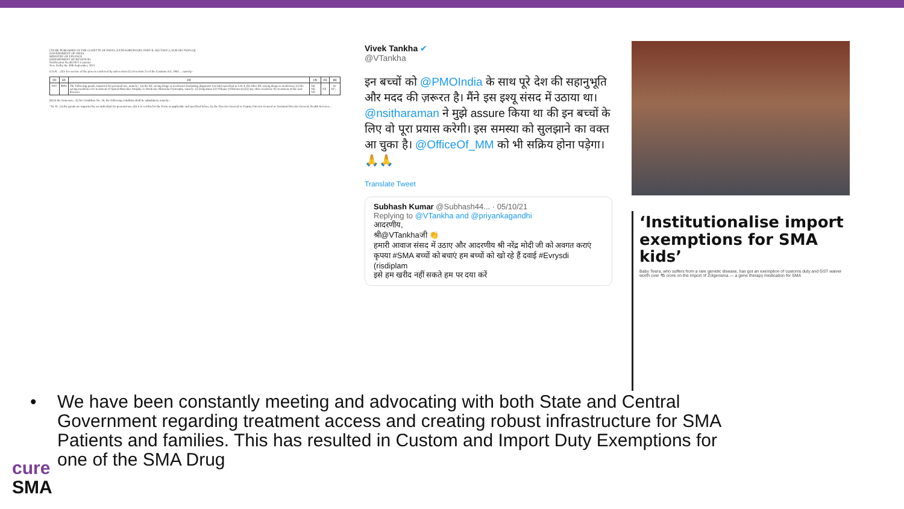[TO BE PUBLISHED IN THE GAZETTE OF INDIA, EXTRAORDINARY, PART II, SECTION 3, SUB-SECTION (i)]
GOVERNMENT OF INDIA
MINISTRY OF FINANCE
(DEPARTMENT OF REVENUE)
Notification No.46/2021-Customs
New Delhi, the 30th September, 2021
G.S.R. ...(E)- In exercise of the powers conferred by sub-section (1) of section 25 of the Customs Act, 1962 ... namely:-
| (1) | (2) | (3) | (4) | (5) | (6) |
| --- | --- | --- | --- | --- | --- |
| "607. | 9804 | The following goods, imported for personal use, namely:- (a) the life saving drugs or medicines (including diagnostic test kits) specified in List 4; (b) other life saving drugs or medicines; (c) life saving medicines for treatment of Spinal Muscular Atrophy or Duchenne Muscular Dystrophy, namely- (i) Zolgensma (ii) Viltepso (Viltolarsen) (iii) any other medicine for treatment of the said diseases | Nil Nil Nil | - - Nil | - 16 16"; |
(b) In the Annexure,- (i) for Condition No. 16, the following condition shall be substituted, namely:-
"16. If,- (a) the goods are imported by an individual for personal use; (b) it is certified in the Form as applicable and specified below, by the Director General or Deputy Director General or Assistant Director General, Health Services...
Vivek Tankha ✔
@VTankha
इन बच्चों को @PMOIndia के साथ पूरे देश की सहानुभूति और मदद की ज़रूरत है। मैंने इस इश्यू संसद में उठाया था। @nsitharaman ने मुझे assure किया था की इन बच्चों के लिए वो पूरा प्रयास करेगी। इस समस्या को सुलझाने का वक्त आ चुका है। @OfficeOf_MM को भी सक्रिय होना पड़ेगा। 🙏🙏
Translate Tweet
Subhash Kumar @Subhash44... · 05/10/21
Replying to @VTankha and @priyankagandhi
आदरणीय,
श्री@VTankhaजी 👏
हमारी आवाज संसद में उठाए और आदरणीय श्री नरेंद्र मोदी जी को अवगत कराएं
कृपया #SMA बच्चों को बचाएं हम बच्चों को खो रहे हैं दवाई #Evrysdi (risdiplam
इसे हम खरीद नहीं सकते हम पर दया करें
‘Institutionalise import exemptions for SMA kids’
Baby Teera, who suffers from a rare genetic disease, has got an exemption of customs duty and GST waiver worth over ₹5 crore on the import of Zolgensma — a gene therapy medication for SMA
• We have been constantly meeting and advocating with both State and Central Government regarding treatment access and creating robust infrastructure for SMA Patients and families. This has resulted in Custom and Import Duty Exemptions for one of the SMA Drug
cure
SMA